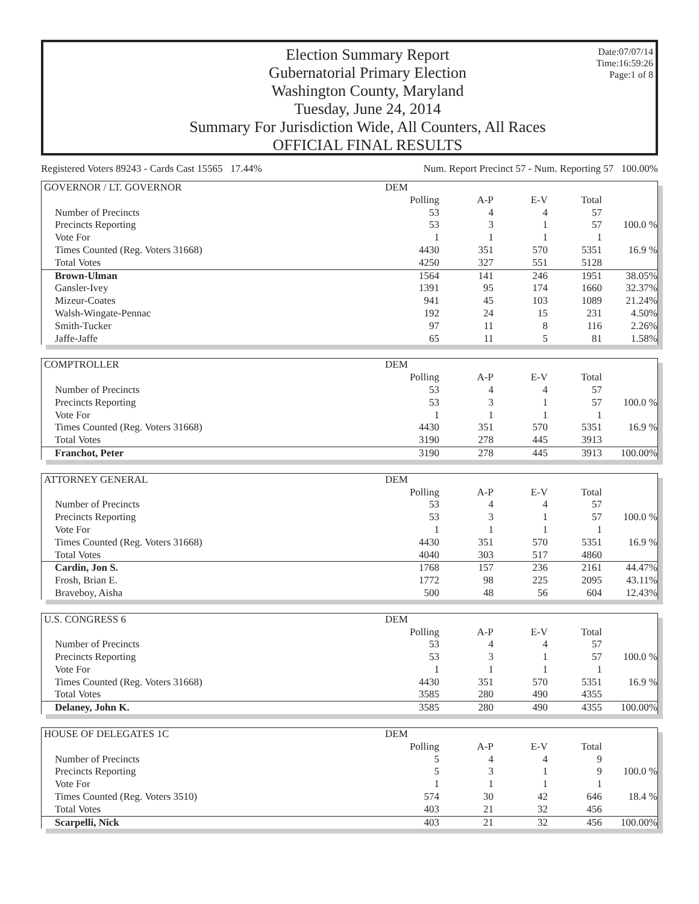Election Summary Report
Gubernatorial Primary Election
Washington County, Maryland
Tuesday, June 24, 2014
Summary For Jurisdiction Wide, All Counters, All Races
OFFICIAL FINAL RESULTS
Date:07/07/14
Time:16:59:26
Page:1 of 8
Registered Voters 89243 - Cards Cast 15565 17.44% Num. Report Precinct 57 - Num. Reporting 57 100.00%
| GOVERNOR / LT. GOVERNOR | DEM | | | | |
| | Polling | A-P | E-V | Total | |
| Number of Precincts | 53 | 4 | 4 | 57 | |
| Precincts Reporting | 53 | 3 | 1 | 57 | 100.0 % |
| Vote For | 1 | 1 | 1 | 1 | |
| Times Counted (Reg. Voters 31668) | 4430 | 351 | 570 | 5351 | 16.9 % |
| Total Votes | 4250 | 327 | 551 | 5128 | |
| Brown-Ulman | 1564 | 141 | 246 | 1951 | 38.05% |
| Gansler-Ivey | 1391 | 95 | 174 | 1660 | 32.37% |
| Mizeur-Coates | 941 | 45 | 103 | 1089 | 21.24% |
| Walsh-Wingate-Pennac | 192 | 24 | 15 | 231 | 4.50% |
| Smith-Tucker | 97 | 11 | 8 | 116 | 2.26% |
| Jaffe-Jaffe | 65 | 11 | 5 | 81 | 1.58% |
| COMPTROLLER | DEM | | | | |
| | Polling | A-P | E-V | Total | |
| Number of Precincts | 53 | 4 | 4 | 57 | |
| Precincts Reporting | 53 | 3 | 1 | 57 | 100.0 % |
| Vote For | 1 | 1 | 1 | 1 | |
| Times Counted (Reg. Voters 31668) | 4430 | 351 | 570 | 5351 | 16.9 % |
| Total Votes | 3190 | 278 | 445 | 3913 | |
| Franchot, Peter | 3190 | 278 | 445 | 3913 | 100.00% |
| ATTORNEY GENERAL | DEM | | | | |
| | Polling | A-P | E-V | Total | |
| Number of Precincts | 53 | 4 | 4 | 57 | |
| Precincts Reporting | 53 | 3 | 1 | 57 | 100.0 % |
| Vote For | 1 | 1 | 1 | 1 | |
| Times Counted (Reg. Voters 31668) | 4430 | 351 | 570 | 5351 | 16.9 % |
| Total Votes | 4040 | 303 | 517 | 4860 | |
| Cardin, Jon S. | 1768 | 157 | 236 | 2161 | 44.47% |
| Frosh, Brian E. | 1772 | 98 | 225 | 2095 | 43.11% |
| Braveboy, Aisha | 500 | 48 | 56 | 604 | 12.43% |
| U.S. CONGRESS 6 | DEM | | | | |
| | Polling | A-P | E-V | Total | |
| Number of Precincts | 53 | 4 | 4 | 57 | |
| Precincts Reporting | 53 | 3 | 1 | 57 | 100.0 % |
| Vote For | 1 | 1 | 1 | 1 | |
| Times Counted (Reg. Voters 31668) | 4430 | 351 | 570 | 5351 | 16.9 % |
| Total Votes | 3585 | 280 | 490 | 4355 | |
| Delaney, John K. | 3585 | 280 | 490 | 4355 | 100.00% |
| HOUSE OF DELEGATES 1C | DEM | | | | |
| | Polling | A-P | E-V | Total | |
| Number of Precincts | 5 | 4 | 4 | 9 | |
| Precincts Reporting | 5 | 3 | 1 | 9 | 100.0 % |
| Vote For | 1 | 1 | 1 | 1 | |
| Times Counted (Reg. Voters 3510) | 574 | 30 | 42 | 646 | 18.4 % |
| Total Votes | 403 | 21 | 32 | 456 | |
| Scarpelli, Nick | 403 | 21 | 32 | 456 | 100.00% |